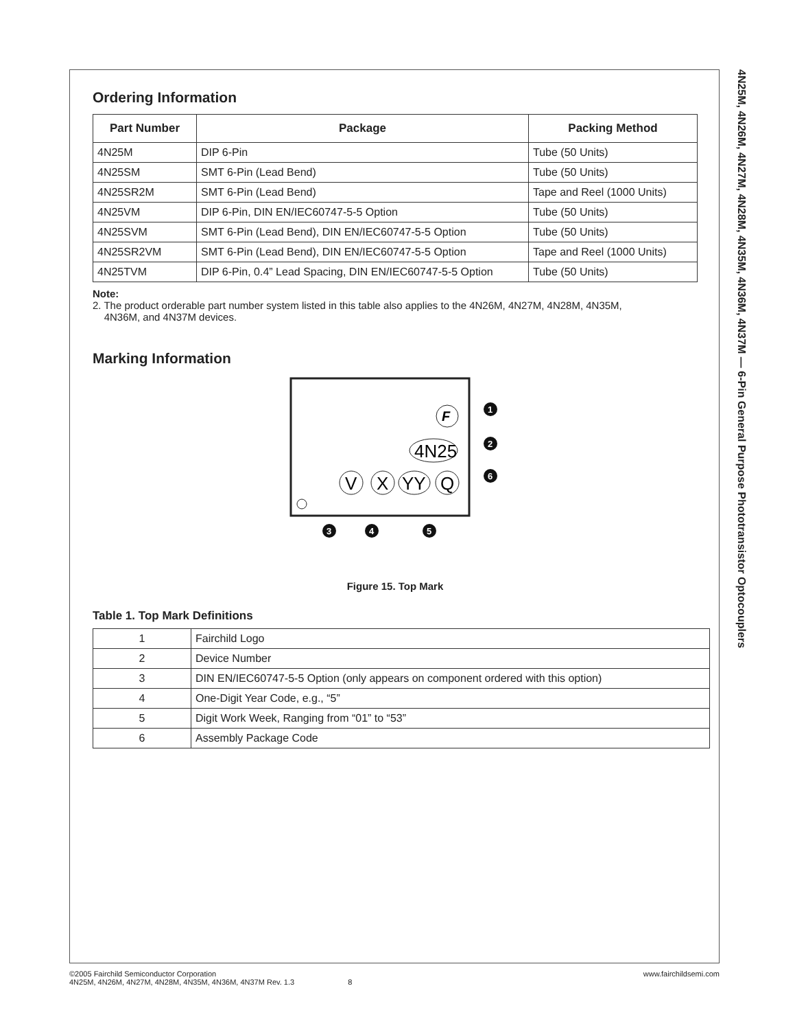Ordering Information
| Part Number | Package | Packing Method |
| --- | --- | --- |
| 4N25M | DIP 6-Pin | Tube (50 Units) |
| 4N25SM | SMT 6-Pin (Lead Bend) | Tube (50 Units) |
| 4N25SR2M | SMT 6-Pin (Lead Bend) | Tape and Reel (1000 Units) |
| 4N25VM | DIP 6-Pin, DIN EN/IEC60747-5-5 Option | Tube (50 Units) |
| 4N25SVM | SMT 6-Pin (Lead Bend), DIN EN/IEC60747-5-5 Option | Tube (50 Units) |
| 4N25SR2VM | SMT 6-Pin (Lead Bend), DIN EN/IEC60747-5-5 Option | Tape and Reel (1000 Units) |
| 4N25TVM | DIP 6-Pin, 0.4” Lead Spacing, DIN EN/IEC60747-5-5 Option | Tube (50 Units) |
Note:
2. The product orderable part number system listed in this table also applies to the 4N26M, 4N27M, 4N28M, 4N35M,
4N36M, and 4N37M devices.
Marking Information
F
4N25
V
X
YY
Q
1
2
6
3
4
5
Figure 15. Top Mark
Table 1. Top Mark Definitions
| 1 | Fairchild Logo |
| 2 | Device Number |
| 3 | DIN EN/IEC60747-5-5 Option (only appears on component ordered with this option) |
| 4 | One-Digit Year Code, e.g., “5” |
| 5 | Digit Work Week, Ranging from “01” to “53” |
| 6 | Assembly Package Code |
4N25M, 4N26M, 4N27M, 4N28M, 4N35M, 4N36M, 4N37M — 6-Pin General Purpose Phototransistor Optocouplers
©2005 Fairchild Semiconductor Corporation
4N25M, 4N26M, 4N27M, 4N28M, 4N35M, 4N36M, 4N37M Rev. 1.3 8
www.fairchildsemi.com